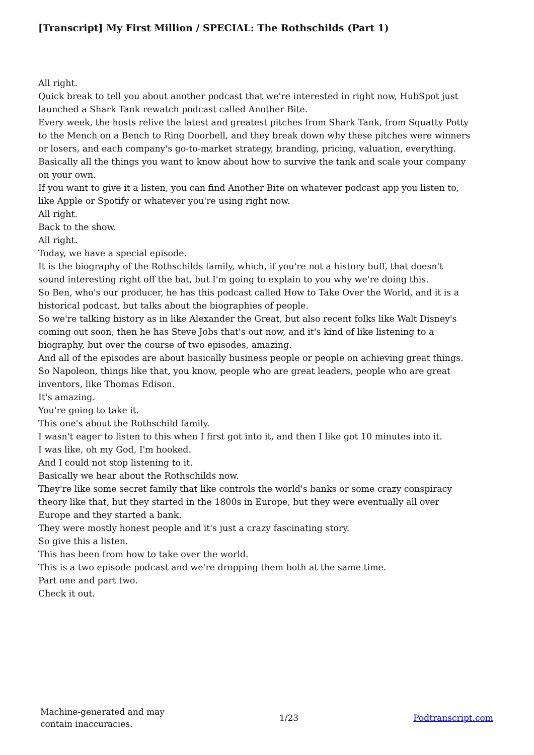[Transcript] My First Million / SPECIAL: The Rothschilds (Part 1)
All right.
Quick break to tell you about another podcast that we're interested in right now, HubSpot just launched a Shark Tank rewatch podcast called Another Bite.
Every week, the hosts relive the latest and greatest pitches from Shark Tank, from Squatty Potty to the Mench on a Bench to Ring Doorbell, and they break down why these pitches were winners or losers, and each company's go-to-market strategy, branding, pricing, valuation, everything.
Basically all the things you want to know about how to survive the tank and scale your company on your own.
If you want to give it a listen, you can find Another Bite on whatever podcast app you listen to, like Apple or Spotify or whatever you're using right now.
All right.
Back to the show.
All right.
Today, we have a special episode.
It is the biography of the Rothschilds family, which, if you're not a history buff, that doesn't sound interesting right off the bat, but I'm going to explain to you why we're doing this.
So Ben, who's our producer, he has this podcast called How to Take Over the World, and it is a historical podcast, but talks about the biographies of people.
So we're talking history as in like Alexander the Great, but also recent folks like Walt Disney's coming out soon, then he has Steve Jobs that's out now, and it's kind of like listening to a biography, but over the course of two episodes, amazing.
And all of the episodes are about basically business people or people on achieving great things.
So Napoleon, things like that, you know, people who are great leaders, people who are great inventors, like Thomas Edison.
It's amazing.
You're going to take it.
This one's about the Rothschild family.
I wasn't eager to listen to this when I first got into it, and then I like got 10 minutes into it.
I was like, oh my God, I'm hooked.
And I could not stop listening to it.
Basically we hear about the Rothschilds now.
They're like some secret family that like controls the world's banks or some crazy conspiracy theory like that, but they started in the 1800s in Europe, but they were eventually all over Europe and they started a bank.
They were mostly honest people and it's just a crazy fascinating story.
So give this a listen.
This has been from how to take over the world.
This is a two episode podcast and we're dropping them both at the same time.
Part one and part two.
Check it out.
Machine-generated and may
contain inaccuracies.
1/23 Podtranscript.com